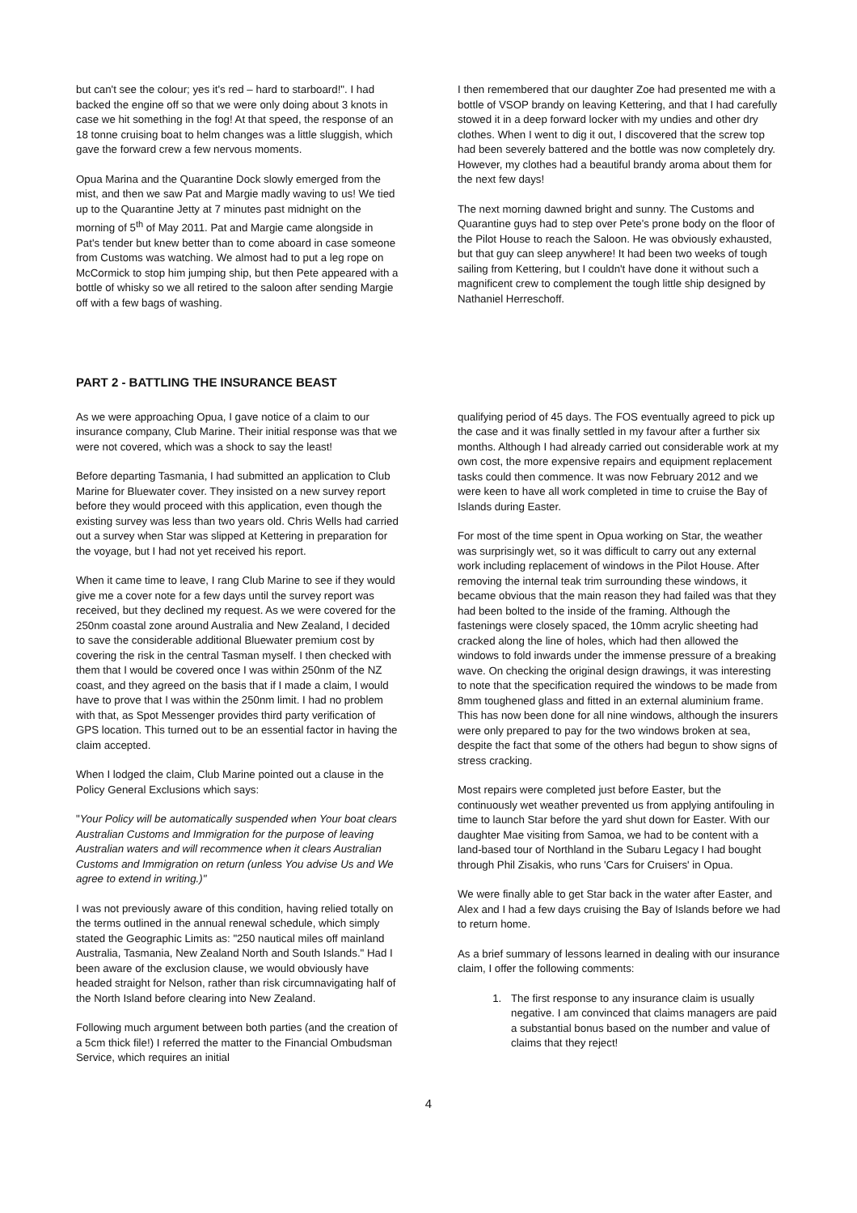but can't see the colour; yes it's red – hard to starboard!". I had backed the engine off so that we were only doing about 3 knots in case we hit something in the fog! At that speed, the response of an 18 tonne cruising boat to helm changes was a little sluggish, which gave the forward crew a few nervous moments.
Opua Marina and the Quarantine Dock slowly emerged from the mist, and then we saw Pat and Margie madly waving to us! We tied up to the Quarantine Jetty at 7 minutes past midnight on the morning of 5<sup>th</sup> of May 2011. Pat and Margie came alongside in Pat's tender but knew better than to come aboard in case someone from Customs was watching. We almost had to put a leg rope on McCormick to stop him jumping ship, but then Pete appeared with a bottle of whisky so we all retired to the saloon after sending Margie off with a few bags of washing.
I then remembered that our daughter Zoe had presented me with a bottle of VSOP brandy on leaving Kettering, and that I had carefully stowed it in a deep forward locker with my undies and other dry clothes. When I went to dig it out, I discovered that the screw top had been severely battered and the bottle was now completely dry. However, my clothes had a beautiful brandy aroma about them for the next few days!
The next morning dawned bright and sunny. The Customs and Quarantine guys had to step over Pete's prone body on the floor of the Pilot House to reach the Saloon. He was obviously exhausted, but that guy can sleep anywhere! It had been two weeks of tough sailing from Kettering, but I couldn't have done it without such a magnificent crew to complement the tough little ship designed by Nathaniel Herreschoff.
PART 2 - BATTLING THE INSURANCE BEAST
As we were approaching Opua, I gave notice of a claim to our insurance company, Club Marine. Their initial response was that we were not covered, which was a shock to say the least!
Before departing Tasmania, I had submitted an application to Club Marine for Bluewater cover. They insisted on a new survey report before they would proceed with this application, even though the existing survey was less than two years old. Chris Wells had carried out a survey when Star was slipped at Kettering in preparation for the voyage, but I had not yet received his report.
When it came time to leave, I rang Club Marine to see if they would give me a cover note for a few days until the survey report was received, but they declined my request. As we were covered for the 250nm coastal zone around Australia and New Zealand, I decided to save the considerable additional Bluewater premium cost by covering the risk in the central Tasman myself. I then checked with them that I would be covered once I was within 250nm of the NZ coast, and they agreed on the basis that if I made a claim, I would have to prove that I was within the 250nm limit. I had no problem with that, as Spot Messenger provides third party verification of GPS location. This turned out to be an essential factor in having the claim accepted.
When I lodged the claim, Club Marine pointed out a clause in the Policy General Exclusions which says:
"Your Policy will be automatically suspended when Your boat clears Australian Customs and Immigration for the purpose of leaving Australian waters and will recommence when it clears Australian Customs and Immigration on return (unless You advise Us and We agree to extend in writing.)"
I was not previously aware of this condition, having relied totally on the terms outlined in the annual renewal schedule, which simply stated the Geographic Limits as: "250 nautical miles off mainland Australia, Tasmania, New Zealand North and South Islands." Had I been aware of the exclusion clause, we would obviously have headed straight for Nelson, rather than risk circumnavigating half of the North Island before clearing into New Zealand.
Following much argument between both parties (and the creation of a 5cm thick file!) I referred the matter to the Financial Ombudsman Service, which requires an initial
qualifying period of 45 days. The FOS eventually agreed to pick up the case and it was finally settled in my favour after a further six months. Although I had already carried out considerable work at my own cost, the more expensive repairs and equipment replacement tasks could then commence. It was now February 2012 and we were keen to have all work completed in time to cruise the Bay of Islands during Easter.
For most of the time spent in Opua working on Star, the weather was surprisingly wet, so it was difficult to carry out any external work including replacement of windows in the Pilot House. After removing the internal teak trim surrounding these windows, it became obvious that the main reason they had failed was that they had been bolted to the inside of the framing. Although the fastenings were closely spaced, the 10mm acrylic sheeting had cracked along the line of holes, which had then allowed the windows to fold inwards under the immense pressure of a breaking wave. On checking the original design drawings, it was interesting to note that the specification required the windows to be made from 8mm toughened glass and fitted in an external aluminium frame. This has now been done for all nine windows, although the insurers were only prepared to pay for the two windows broken at sea, despite the fact that some of the others had begun to show signs of stress cracking.
Most repairs were completed just before Easter, but the continuously wet weather prevented us from applying antifouling in time to launch Star before the yard shut down for Easter. With our daughter Mae visiting from Samoa, we had to be content with a land-based tour of Northland in the Subaru Legacy I had bought through Phil Zisakis, who runs 'Cars for Cruisers' in Opua.
We were finally able to get Star back in the water after Easter, and Alex and I had a few days cruising the Bay of Islands before we had to return home.
As a brief summary of lessons learned in dealing with our insurance claim, I offer the following comments:
1. The first response to any insurance claim is usually negative. I am convinced that claims managers are paid a substantial bonus based on the number and value of claims that they reject!
4